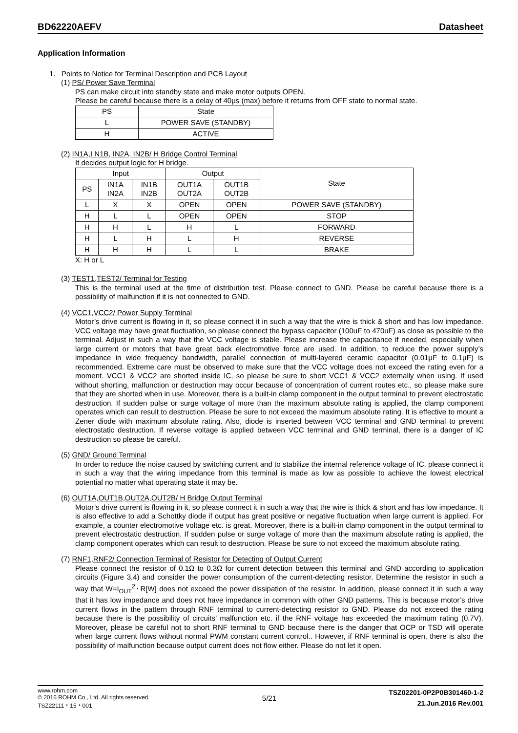BD62220AEFV Datasheet
Application Information
1. Points to Notice for Terminal Description and PCB Layout
(1) PS/ Power Save Terminal
PS can make circuit into standby state and make motor outputs OPEN.
Please be careful because there is a delay of 40μs (max) before it returns from OFF state to normal state.
| PS | State |
| --- | --- |
| L | POWER SAVE (STANDBY) |
| H | ACTIVE |
(2) IN1A,I N1B, IN2A, IN2B/ H Bridge Control Terminal
It decides output logic for H bridge.
| Input | | | Output | | State |
| --- | --- | --- | --- | --- | --- |
| PS | IN1A IN2A | IN1B IN2B | OUT1A OUT2A | OUT1B OUT2B | |
| L | X | X | OPEN | OPEN | POWER SAVE (STANDBY) |
| H | L | L | OPEN | OPEN | STOP |
| H | H | L | H | L | FORWARD |
| H | L | H | L | H | REVERSE |
| H | H | H | L | L | BRAKE |
X: H or L
(3) TEST1,TEST2/ Terminal for Testing
This is the terminal used at the time of distribution test. Please connect to GND. Please be careful because there is a possibility of malfunction if it is not connected to GND.
(4) VCC1,VCC2/ Power Supply Terminal
Motor’s drive current is flowing in it, so please connect it in such a way that the wire is thick & short and has low impedance. VCC voltage may have great fluctuation, so please connect the bypass capacitor (100uF to 470uF) as close as possible to the terminal. Adjust in such a way that the VCC voltage is stable. Please increase the capacitance if needed, especially when large current or motors that have great back electromotive force are used. In addition, to reduce the power supply’s impedance in wide frequency bandwidth, parallel connection of multi-layered ceramic capacitor (0.01μF to 0.1μF) is recommended. Extreme care must be observed to make sure that the VCC voltage does not exceed the rating even for a moment. VCC1 & VCC2 are shorted inside IC, so please be sure to short VCC1 & VCC2 externally when using. If used without shorting, malfunction or destruction may occur because of concentration of current routes etc., so please make sure that they are shorted when in use. Moreover, there is a built-in clamp component in the output terminal to prevent electrostatic destruction. If sudden pulse or surge voltage of more than the maximum absolute rating is applied, the clamp component operates which can result to destruction. Please be sure to not exceed the maximum absolute rating. It is effective to mount a Zener diode with maximum absolute rating. Also, diode is inserted between VCC terminal and GND terminal to prevent electrostatic destruction. If reverse voltage is applied between VCC terminal and GND terminal, there is a danger of IC destruction so please be careful.
(5) GND/ Ground Terminal
In order to reduce the noise caused by switching current and to stabilize the internal reference voltage of IC, please connect it in such a way that the wiring impedance from this terminal is made as low as possible to achieve the lowest electrical potential no matter what operating state it may be.
(6) OUT1A,OUT1B,OUT2A,OUT2B/ H Bridge Output Terminal
Motor’s drive current is flowing in it, so please connect it in such a way that the wire is thick & short and has low impedance. It is also effective to add a Schottky diode if output has great positive or negative fluctuation when large current is applied. For example, a counter electromotive voltage etc. is great. Moreover, there is a built-in clamp component in the output terminal to prevent electrostatic destruction. If sudden pulse or surge voltage of more than the maximum absolute rating is applied, the clamp component operates which can result to destruction. Please be sure to not exceed the maximum absolute rating.
(7) RNF1,RNF2/ Connection Terminal of Resistor for Detecting of Output Current
Please connect the resistor of 0.1Ω to 0.3Ω for current detection between this terminal and GND according to application circuits (Figure 3,4) and consider the power consumption of the current-detecting resistor. Determine the resistor in such a way that W=I<sub>OUT</sub><sup>2</sup>･R[W] does not exceed the power dissipation of the resistor. In addition, please connect it in such a way that it has low impedance and does not have impedance in common with other GND patterns. This is because motor’s drive current flows in the pattern through RNF terminal to current-detecting resistor to GND. Please do not exceed the rating because there is the possibility of circuits’ malfunction etc. if the RNF voltage has exceeded the maximum rating (0.7V). Moreover, please be careful not to short RNF terminal to GND because there is the danger that OCP or TSD will operate when large current flows without normal PWM constant current control.. However, if RNF terminal is open, there is also the possibility of malfunction because output current does not flow either. Please do not let it open.
www.rohm.com
© 2016 ROHM Co., Ltd. All rights reserved.
TSZ22111・15・001
5/21
TSZ02201-0P2P0B301460-1-2
21.Jun.2016 Rev.001